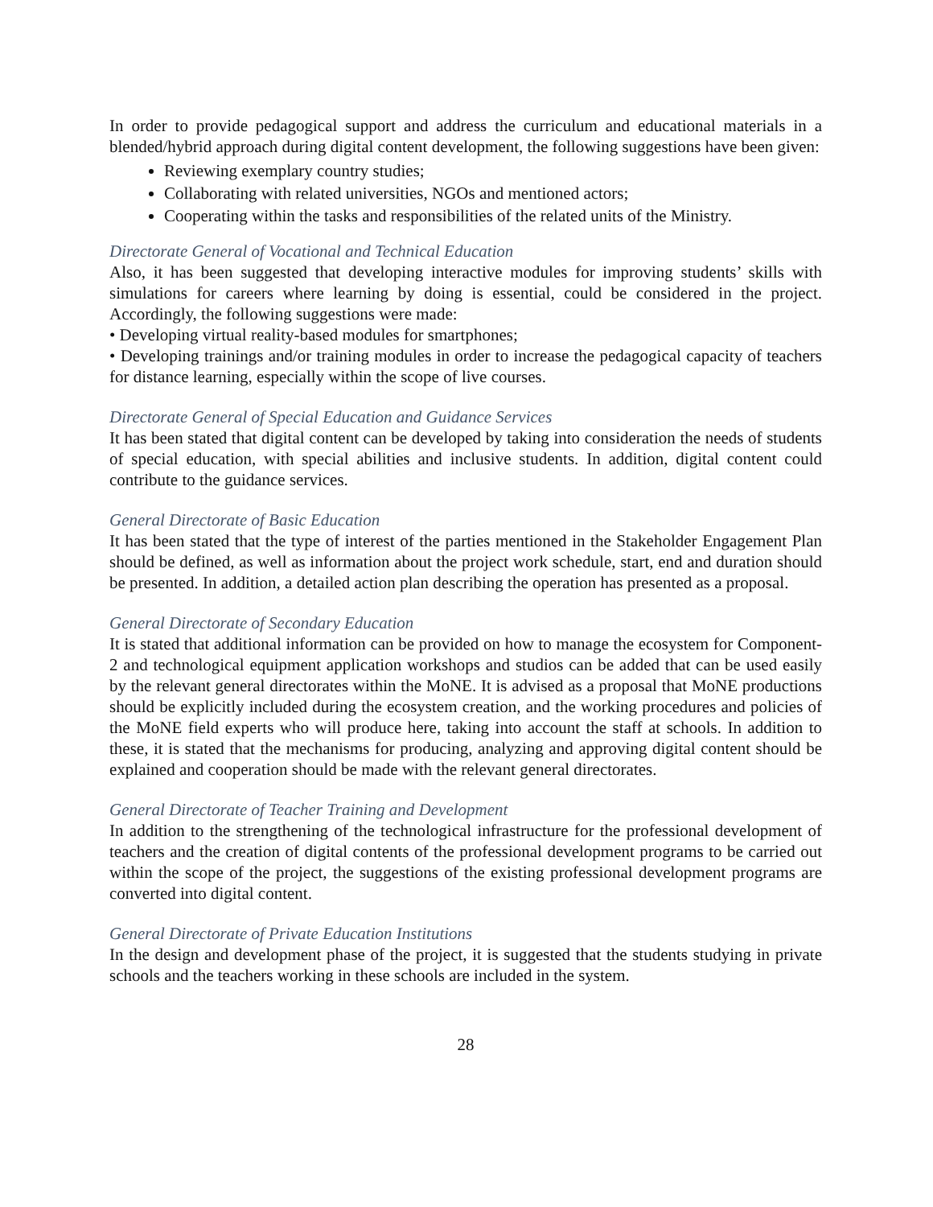In order to provide pedagogical support and address the curriculum and educational materials in a blended/hybrid approach during digital content development, the following suggestions have been given:
Reviewing exemplary country studies;
Collaborating with related universities, NGOs and mentioned actors;
Cooperating within the tasks and responsibilities of the related units of the Ministry.
Directorate General of Vocational and Technical Education
Also, it has been suggested that developing interactive modules for improving students’ skills with simulations for careers where learning by doing is essential, could be considered in the project. Accordingly, the following suggestions were made:
• Developing virtual reality-based modules for smartphones;
• Developing trainings and/or training modules in order to increase the pedagogical capacity of teachers for distance learning, especially within the scope of live courses.
Directorate General of Special Education and Guidance Services
It has been stated that digital content can be developed by taking into consideration the needs of students of special education, with special abilities and inclusive students. In addition, digital content could contribute to the guidance services.
General Directorate of Basic Education
It has been stated that the type of interest of the parties mentioned in the Stakeholder Engagement Plan should be defined, as well as information about the project work schedule, start, end and duration should be presented. In addition, a detailed action plan describing the operation has presented as a proposal.
General Directorate of Secondary Education
It is stated that additional information can be provided on how to manage the ecosystem for Component-2 and technological equipment application workshops and studios can be added that can be used easily by the relevant general directorates within the MoNE. It is advised as a proposal that MoNE productions should be explicitly included during the ecosystem creation, and the working procedures and policies of the MoNE field experts who will produce here, taking into account the staff at schools. In addition to these, it is stated that the mechanisms for producing, analyzing and approving digital content should be explained and cooperation should be made with the relevant general directorates.
General Directorate of Teacher Training and Development
In addition to the strengthening of the technological infrastructure for the professional development of teachers and the creation of digital contents of the professional development programs to be carried out within the scope of the project, the suggestions of the existing professional development programs are converted into digital content.
General Directorate of Private Education Institutions
In the design and development phase of the project, it is suggested that the students studying in private schools and the teachers working in these schools are included in the system.
28